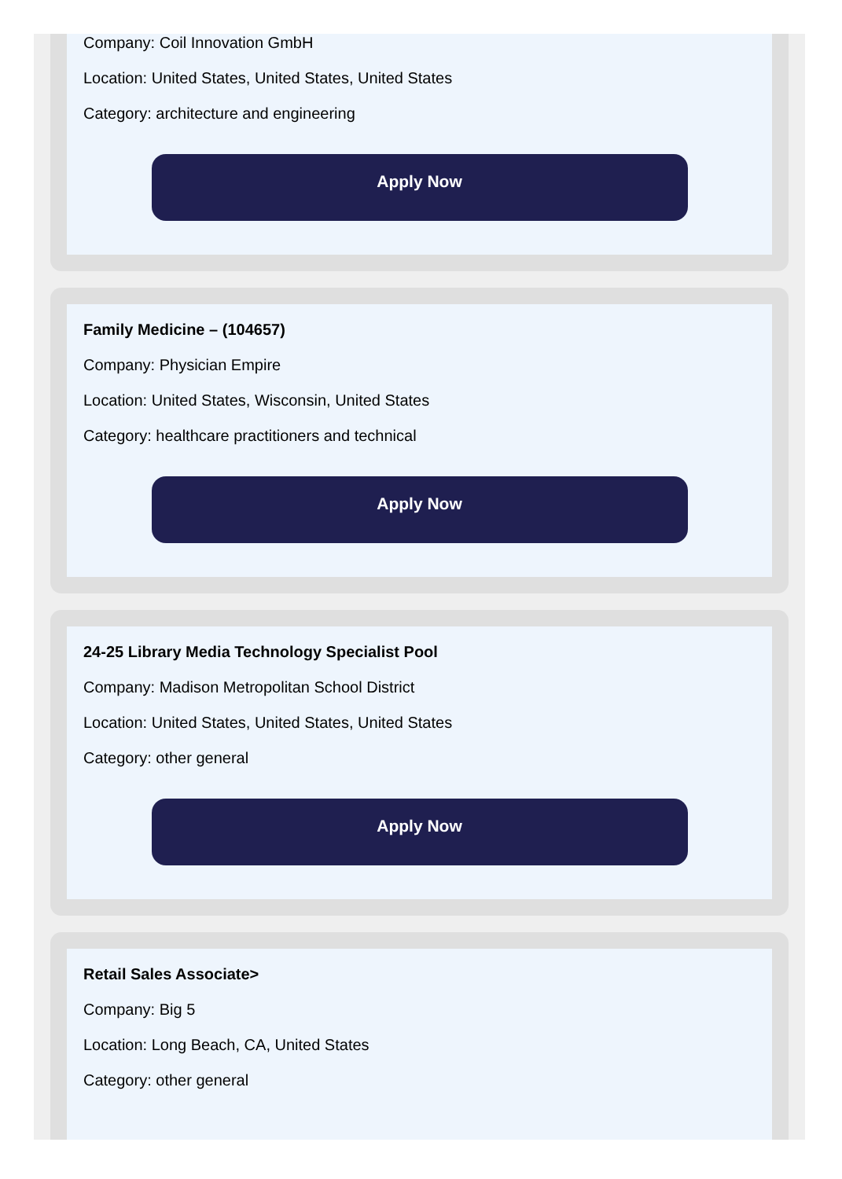Company: Coil Innovation GmbH
Location: United States, United States, United States
Category: architecture and engineering
Apply Now
Family Medicine – (104657)
Company: Physician Empire
Location: United States, Wisconsin, United States
Category: healthcare practitioners and technical
Apply Now
24-25 Library Media Technology Specialist Pool
Company: Madison Metropolitan School District
Location: United States, United States, United States
Category: other general
Apply Now
Retail Sales Associate>
Company: Big 5
Location: Long Beach, CA, United States
Category: other general